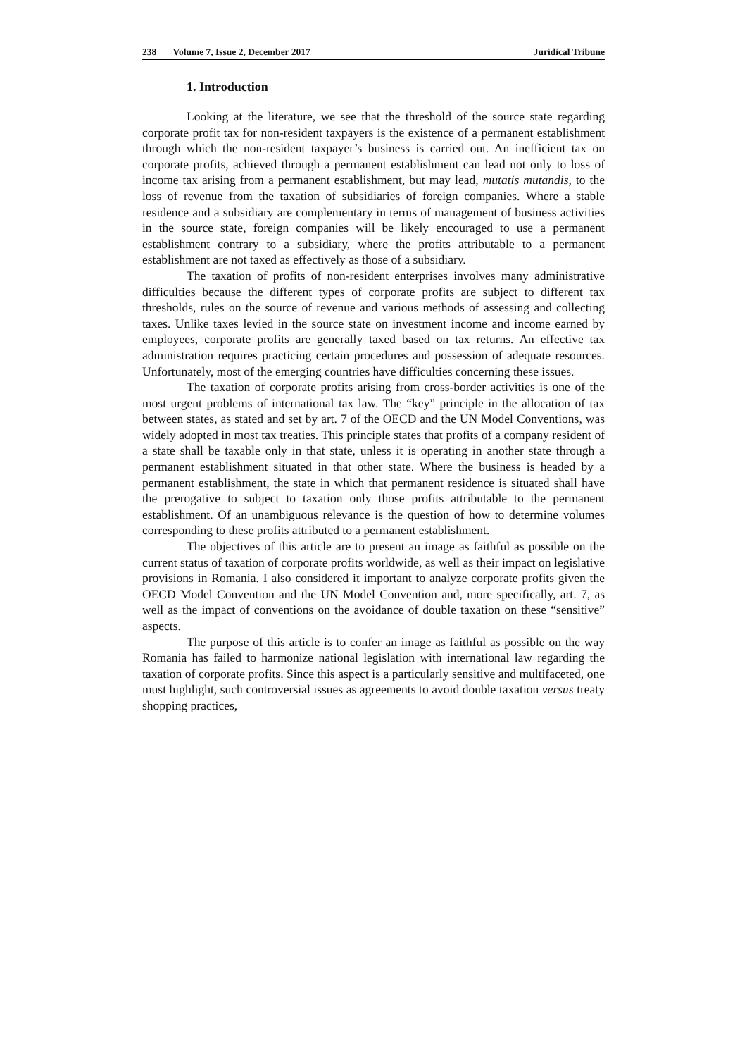238 Volume 7, Issue 2, December 2017 Juridical Tribune
1. Introduction
Looking at the literature, we see that the threshold of the source state regarding corporate profit tax for non-resident taxpayers is the existence of a permanent establishment through which the non-resident taxpayer’s business is carried out. An inefficient tax on corporate profits, achieved through a permanent establishment can lead not only to loss of income tax arising from a permanent establishment, but may lead, mutatis mutandis, to the loss of revenue from the taxation of subsidiaries of foreign companies. Where a stable residence and a subsidiary are complementary in terms of management of business activities in the source state, foreign companies will be likely encouraged to use a permanent establishment contrary to a subsidiary, where the profits attributable to a permanent establishment are not taxed as effectively as those of a subsidiary.
The taxation of profits of non-resident enterprises involves many administrative difficulties because the different types of corporate profits are subject to different tax thresholds, rules on the source of revenue and various methods of assessing and collecting taxes. Unlike taxes levied in the source state on investment income and income earned by employees, corporate profits are generally taxed based on tax returns. An effective tax administration requires practicing certain procedures and possession of adequate resources. Unfortunately, most of the emerging countries have difficulties concerning these issues.
The taxation of corporate profits arising from cross-border activities is one of the most urgent problems of international tax law. The “key” principle in the allocation of tax between states, as stated and set by art. 7 of the OECD and the UN Model Conventions, was widely adopted in most tax treaties. This principle states that profits of a company resident of a state shall be taxable only in that state, unless it is operating in another state through a permanent establishment situated in that other state. Where the business is headed by a permanent establishment, the state in which that permanent residence is situated shall have the prerogative to subject to taxation only those profits attributable to the permanent establishment. Of an unambiguous relevance is the question of how to determine volumes corresponding to these profits attributed to a permanent establishment.
The objectives of this article are to present an image as faithful as possible on the current status of taxation of corporate profits worldwide, as well as their impact on legislative provisions in Romania. I also considered it important to analyze corporate profits given the OECD Model Convention and the UN Model Convention and, more specifically, art. 7, as well as the impact of conventions on the avoidance of double taxation on these “sensitive” aspects.
The purpose of this article is to confer an image as faithful as possible on the way Romania has failed to harmonize national legislation with international law regarding the taxation of corporate profits. Since this aspect is a particularly sensitive and multifaceted, one must highlight, such controversial issues as agreements to avoid double taxation versus treaty shopping practices,